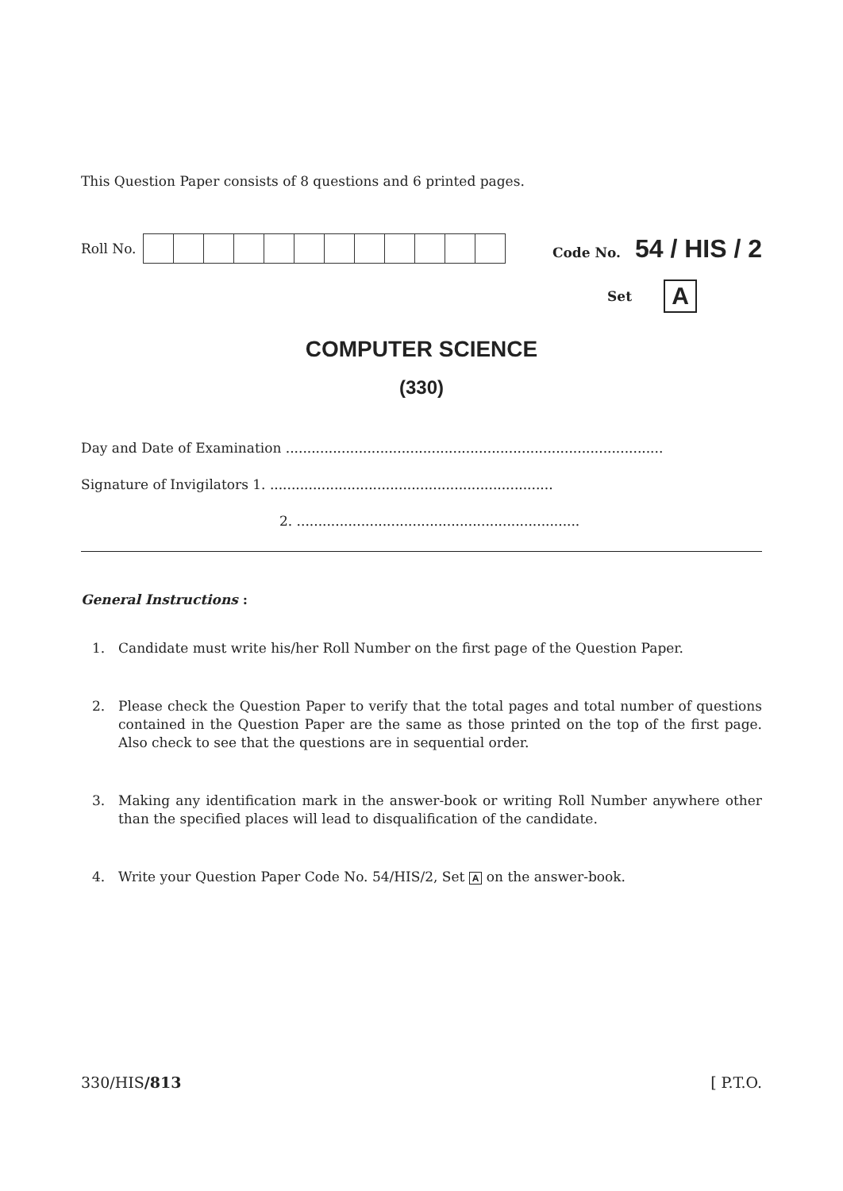This Question Paper consists of 8 questions and 6 printed pages.
Roll No. Code No. 54 / HIS / 2
Set A
COMPUTER SCIENCE
(330)
Day and Date of Examination ........................................................................................
Signature of Invigilators 1. ..................................................................
2. ..................................................................
General Instructions :
1. Candidate must write his/her Roll Number on the first page of the Question Paper.
2. Please check the Question Paper to verify that the total pages and total number of questions contained in the Question Paper are the same as those printed on the top of the first page. Also check to see that the questions are in sequential order.
3. Making any identification mark in the answer-book or writing Roll Number anywhere other than the specified places will lead to disqualification of the candidate.
4. Write your Question Paper Code No. 54/HIS/2, Set A on the answer-book.
330/HIS/813 [ P.T.O.